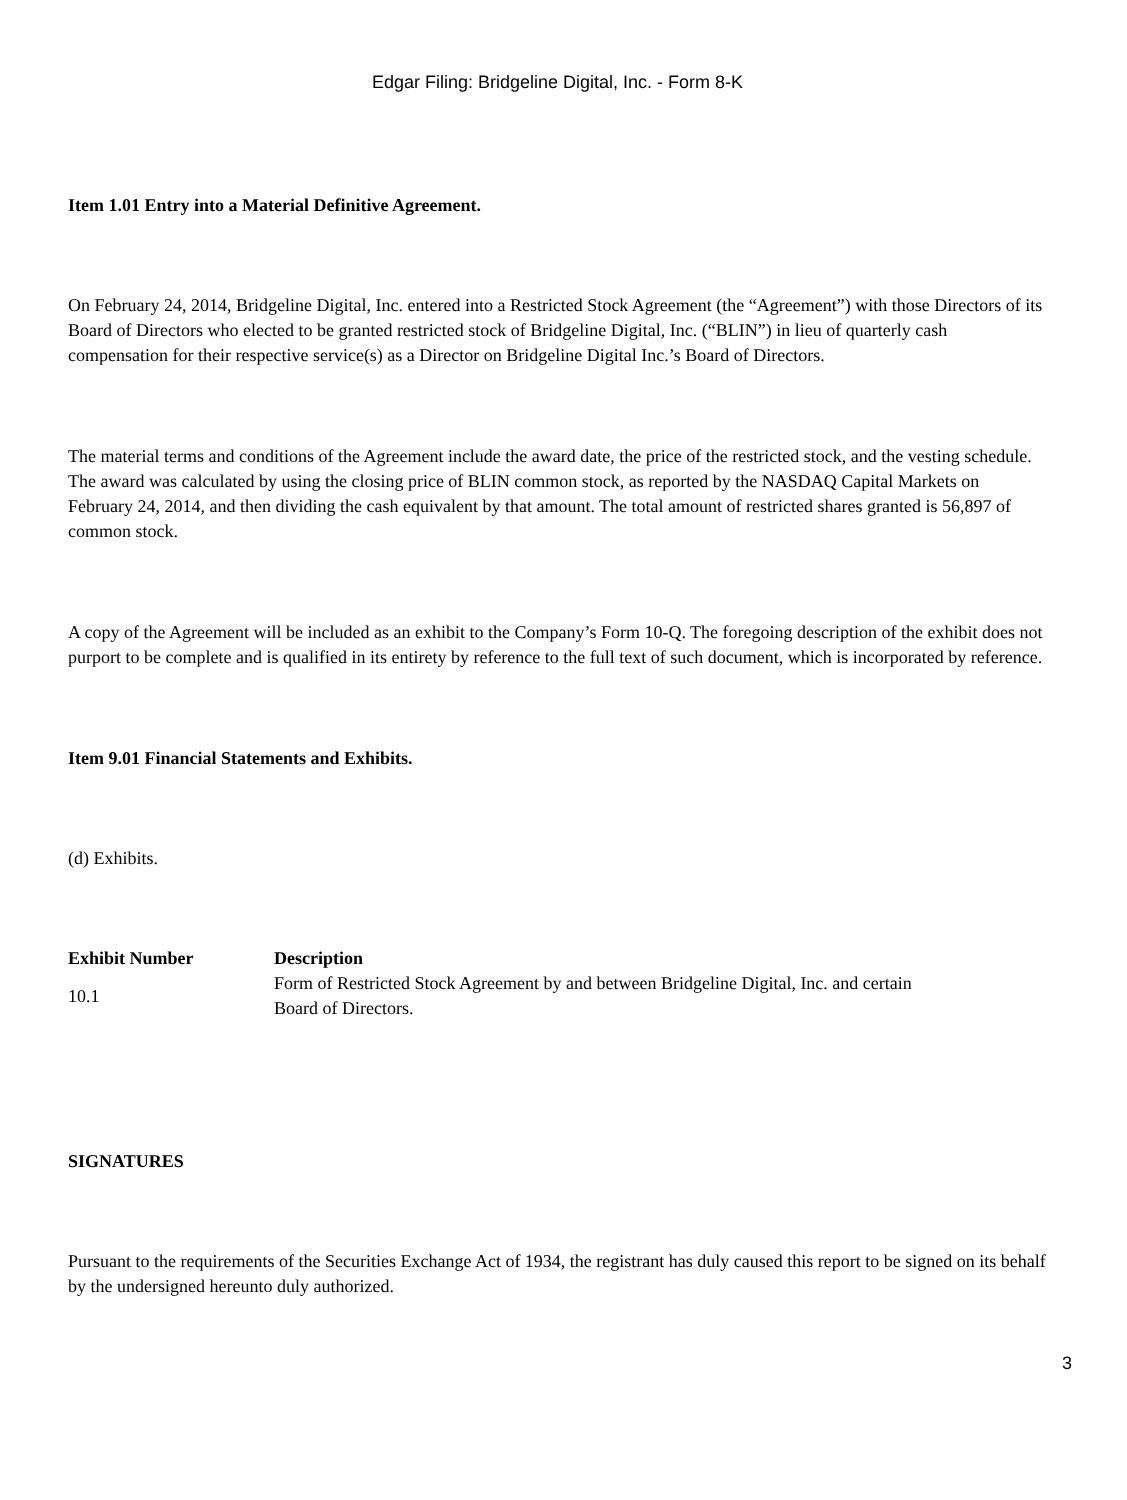Edgar Filing: Bridgeline Digital, Inc. - Form 8-K
Item 1.01 Entry into a Material Definitive Agreement.
On February 24, 2014, Bridgeline Digital, Inc. entered into a Restricted Stock Agreement (the “Agreement”) with those Directors of its Board of Directors who elected to be granted restricted stock of Bridgeline Digital, Inc. (“BLIN”) in lieu of quarterly cash compensation for their respective service(s) as a Director on Bridgeline Digital Inc.’s Board of Directors.
The material terms and conditions of the Agreement include the award date, the price of the restricted stock, and the vesting schedule. The award was calculated by using the closing price of BLIN common stock, as reported by the NASDAQ Capital Markets on February 24, 2014, and then dividing the cash equivalent by that amount. The total amount of restricted shares granted is 56,897 of common stock.
A copy of the Agreement will be included as an exhibit to the Company’s Form 10-Q. The foregoing description of the exhibit does not purport to be complete and is qualified in its entirety by reference to the full text of such document, which is incorporated by reference.
Item 9.01 Financial Statements and Exhibits.
(d) Exhibits.
| Exhibit Number | Description |
| --- | --- |
| 10.1 | Form of Restricted Stock Agreement by and between Bridgeline Digital, Inc. and certain Board of Directors. |
SIGNATURES
Pursuant to the requirements of the Securities Exchange Act of 1934, the registrant has duly caused this report to be signed on its behalf by the undersigned hereunto duly authorized.
3